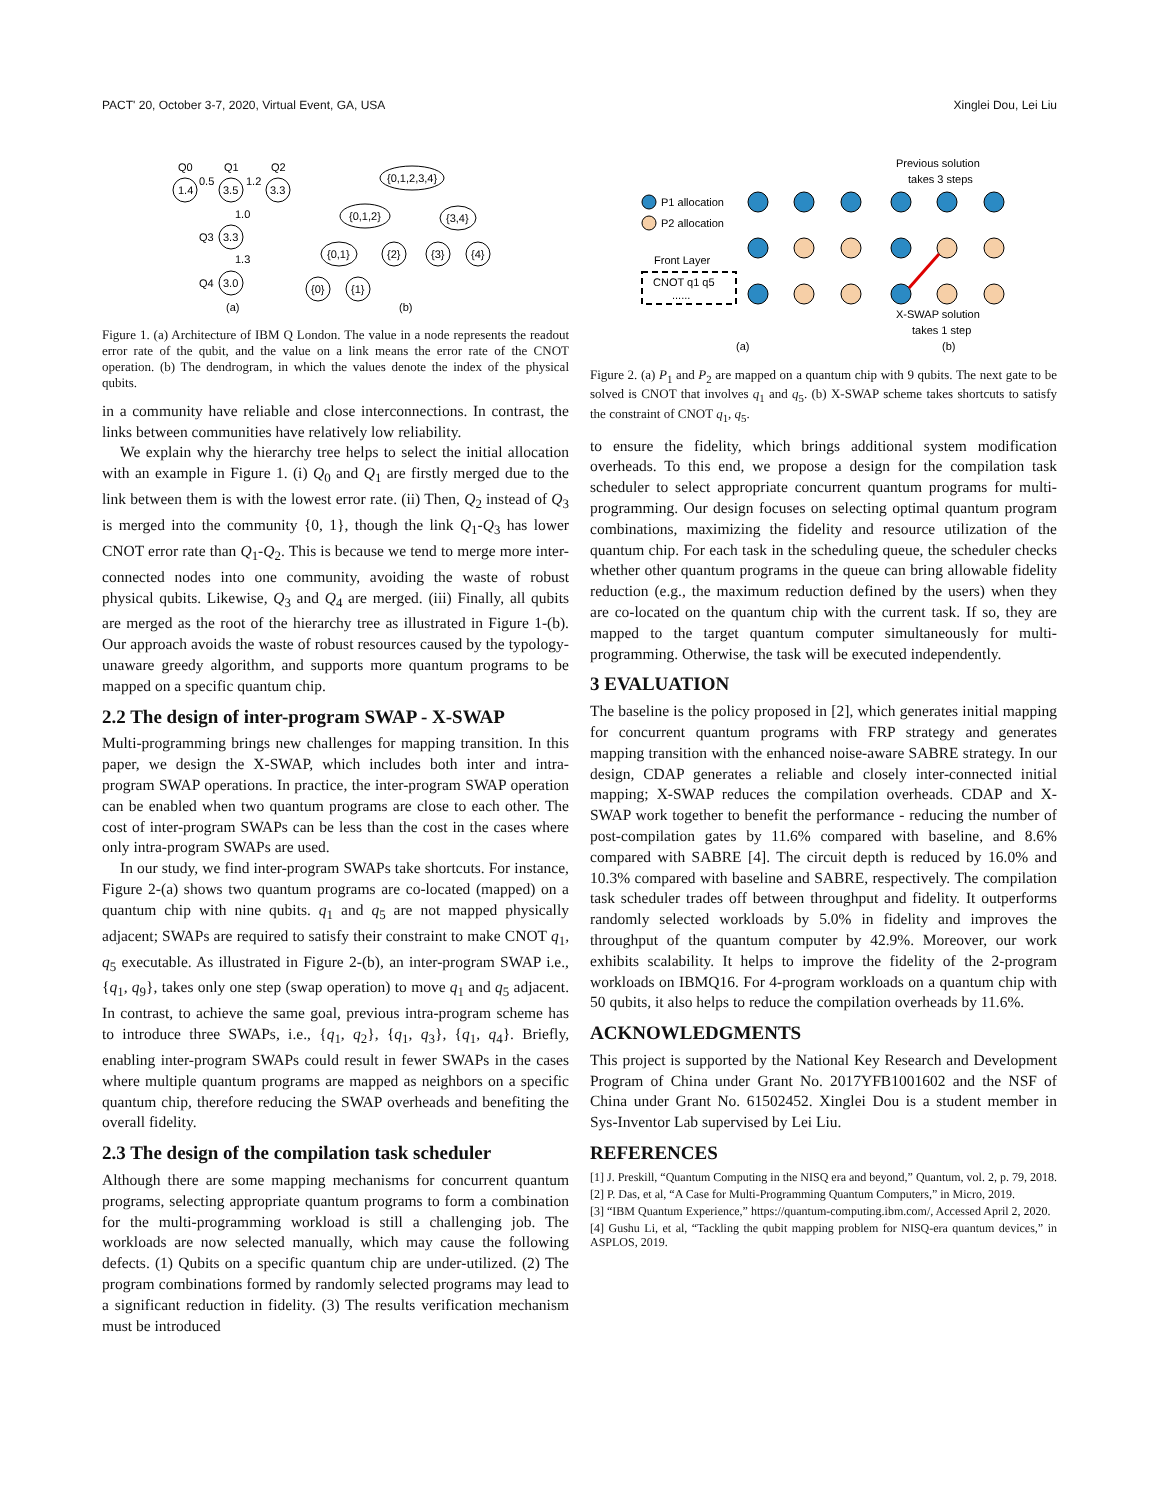PACT' 20, October 3-7, 2020, Virtual Event, GA, USA Xinglei Dou, Lei Liu
Q0
Q1
Q2
Q3
Q4
1.4
3.5
3.3
3.3
3.0
0.5
1.2
1.0
1.3
{0,1,2,3,4}
{0,1,2}
{3,4}
{0,1}
{2}
{3}
{4}
{0}
{1}
(a)
(b)
Figure 1. (a) Architecture of IBM Q London. The value in a node represents the readout error rate of the qubit, and the value on a link means the error rate of the CNOT operation. (b) The dendrogram, in which the values denote the index of the physical qubits.
in a community have reliable and close interconnections. In contrast, the links between communities have relatively low reliability.
We explain why the hierarchy tree helps to select the initial allocation with an example in Figure 1. (i) Q<sub>0</sub> and Q<sub>1</sub> are firstly merged due to the link between them is with the lowest error rate. (ii) Then, Q<sub>2</sub> instead of Q<sub>3</sub> is merged into the community {0, 1}, though the link Q<sub>1</sub>-Q<sub>3</sub> has lower CNOT error rate than Q<sub>1</sub>-Q<sub>2</sub>. This is because we tend to merge more inter-connected nodes into one community, avoiding the waste of robust physical qubits. Likewise, Q<sub>3</sub> and Q<sub>4</sub> are merged. (iii) Finally, all qubits are merged as the root of the hierarchy tree as illustrated in Figure 1-(b). Our approach avoids the waste of robust resources caused by the typology-unaware greedy algorithm, and supports more quantum programs to be mapped on a specific quantum chip.
2.2 The design of inter-program SWAP - X-SWAP
Multi-programming brings new challenges for mapping transition. In this paper, we design the X-SWAP, which includes both inter and intra-program SWAP operations. In practice, the inter-program SWAP operation can be enabled when two quantum programs are close to each other. The cost of inter-program SWAPs can be less than the cost in the cases where only intra-program SWAPs are used.
In our study, we find inter-program SWAPs take shortcuts. For instance, Figure 2-(a) shows two quantum programs are co-located (mapped) on a quantum chip with nine qubits. q<sub>1</sub> and q<sub>5</sub> are not mapped physically adjacent; SWAPs are required to satisfy their constraint to make CNOT q<sub>1</sub>, q<sub>5</sub> executable. As illustrated in Figure 2-(b), an inter-program SWAP i.e., {q<sub>1</sub>, q<sub>9</sub>}, takes only one step (swap operation) to move q<sub>1</sub> and q<sub>5</sub> adjacent. In contrast, to achieve the same goal, previous intra-program scheme has to introduce three SWAPs, i.e., {q<sub>1</sub>, q<sub>2</sub>}, {q<sub>1</sub>, q<sub>3</sub>}, {q<sub>1</sub>, q<sub>4</sub>}. Briefly, enabling inter-program SWAPs could result in fewer SWAPs in the cases where multiple quantum programs are mapped as neighbors on a specific quantum chip, therefore reducing the SWAP overheads and benefiting the overall fidelity.
2.3 The design of the compilation task scheduler
Although there are some mapping mechanisms for concurrent quantum programs, selecting appropriate quantum programs to form a combination for the multi-programming workload is still a challenging job. The workloads are now selected manually, which may cause the following defects. (1) Qubits on a specific quantum chip are under-utilized. (2) The program combinations formed by randomly selected programs may lead to a significant reduction in fidelity. (3) The results verification mechanism must be introduced
Previous solution
takes 3 steps
P1 allocation
P2 allocation
Front Layer
CNOT q1 q5
......
X-SWAP solution
takes 1 step
(a)
(b)
Figure 2. (a) P<sub>1</sub> and P<sub>2</sub> are mapped on a quantum chip with 9 qubits. The next gate to be solved is CNOT that involves q<sub>1</sub> and q<sub>5</sub>. (b) X-SWAP scheme takes shortcuts to satisfy the constraint of CNOT q<sub>1</sub>, q<sub>5</sub>.
to ensure the fidelity, which brings additional system modification overheads. To this end, we propose a design for the compilation task scheduler to select appropriate concurrent quantum programs for multi-programming. Our design focuses on selecting optimal quantum program combinations, maximizing the fidelity and resource utilization of the quantum chip. For each task in the scheduling queue, the scheduler checks whether other quantum programs in the queue can bring allowable fidelity reduction (e.g., the maximum reduction defined by the users) when they are co-located on the quantum chip with the current task. If so, they are mapped to the target quantum computer simultaneously for multi-programming. Otherwise, the task will be executed independently.
3 EVALUATION
The baseline is the policy proposed in [2], which generates initial mapping for concurrent quantum programs with FRP strategy and generates mapping transition with the enhanced noise-aware SABRE strategy. In our design, CDAP generates a reliable and closely inter-connected initial mapping; X-SWAP reduces the compilation overheads. CDAP and X-SWAP work together to benefit the performance - reducing the number of post-compilation gates by 11.6% compared with baseline, and 8.6% compared with SABRE [4]. The circuit depth is reduced by 16.0% and 10.3% compared with baseline and SABRE, respectively. The compilation task scheduler trades off between throughput and fidelity. It outperforms randomly selected workloads by 5.0% in fidelity and improves the throughput of the quantum computer by 42.9%. Moreover, our work exhibits scalability. It helps to improve the fidelity of the 2-program workloads on IBMQ16. For 4-program workloads on a quantum chip with 50 qubits, it also helps to reduce the compilation overheads by 11.6%.
ACKNOWLEDGMENTS
This project is supported by the National Key Research and Development Program of China under Grant No. 2017YFB1001602 and the NSF of China under Grant No. 61502452. Xinglei Dou is a student member in Sys-Inventor Lab supervised by Lei Liu.
REFERENCES
[1] J. Preskill, “Quantum Computing in the NISQ era and beyond,” Quantum, vol. 2, p. 79, 2018.
[2] P. Das, et al, “A Case for Multi-Programming Quantum Computers,” in Micro, 2019.
[3] “IBM Quantum Experience,” https://quantum-computing.ibm.com/, Accessed April 2, 2020.
[4] Gushu Li, et al, “Tackling the qubit mapping problem for NISQ-era quantum devices,” in ASPLOS, 2019.